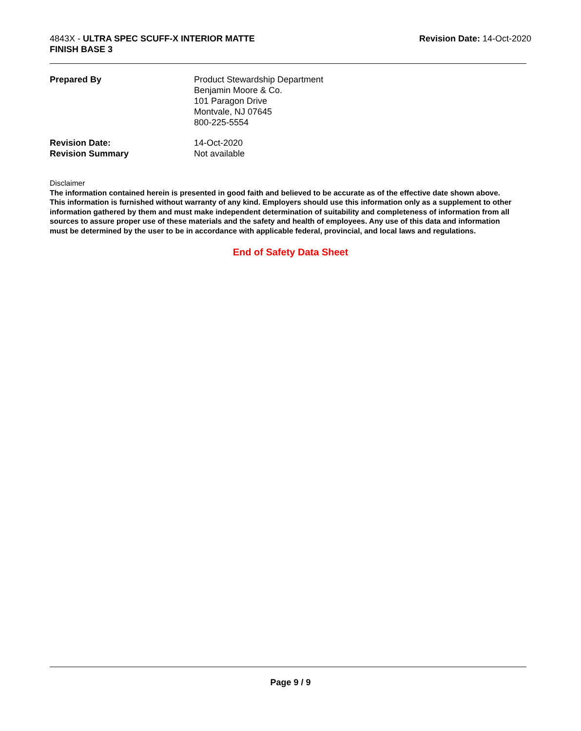4843X - ULTRA SPEC SCUFF-X INTERIOR MATTE
FINISH BASE 3
Revision Date: 14-Oct-2020
Prepared By Product Stewardship Department
Benjamin Moore & Co.
101 Paragon Drive
Montvale, NJ 07645
800-225-5554
Revision Date:
Revision Summary
14-Oct-2020
Not available
Disclaimer
The information contained herein is presented in good faith and believed to be accurate as of the effective date shown above. This information is furnished without warranty of any kind. Employers should use this information only as a supplement to other information gathered by them and must make independent determination of suitability and completeness of information from all sources to assure proper use of these materials and the safety and health of employees. Any use of this data and information must be determined by the user to be in accordance with applicable federal, provincial, and local laws and regulations.
End of Safety Data Sheet
Page 9 / 9